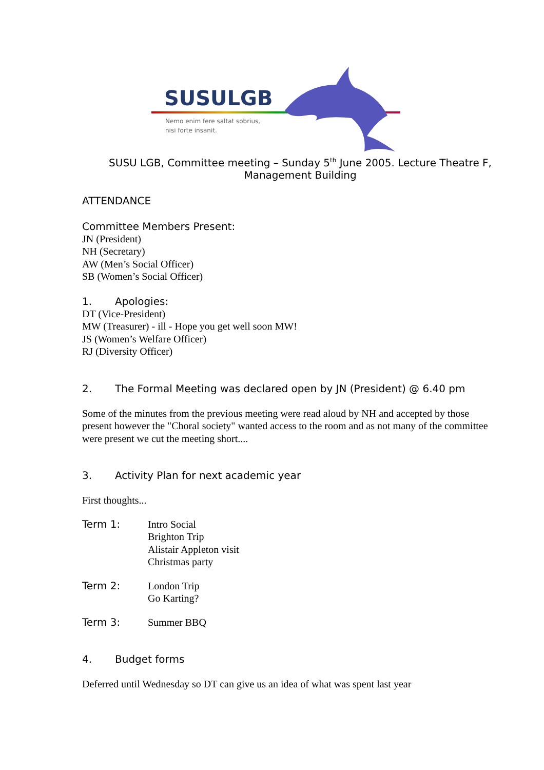SUSULGB
Nemo enim fere saltat sobrius,
nisi forte insanit.
SUSU LGB, Committee meeting – Sunday 5<sup>th</sup> June 2005. Lecture Theatre F, Management Building
ATTENDANCE
Committee Members Present:
JN (President)
NH (Secretary)
AW (Men’s Social Officer)
SB (Women’s Social Officer)
1. Apologies:
DT (Vice-President)
MW (Treasurer) - ill - Hope you get well soon MW!
JS (Women’s Welfare Officer)
RJ (Diversity Officer)
2. The Formal Meeting was declared open by JN (President) @ 6.40 pm
Some of the minutes from the previous meeting were read aloud by NH and accepted by those present however the "Choral society" wanted access to the room and as not many of the committee were present we cut the meeting short....
3. Activity Plan for next academic year
First thoughts...
Term 1:
Intro Social
Brighton Trip
Alistair Appleton visit
Christmas party
Term 2:
London Trip
Go Karting?
Term 3:
Summer BBQ
4. Budget forms
Deferred until Wednesday so DT can give us an idea of what was spent last year